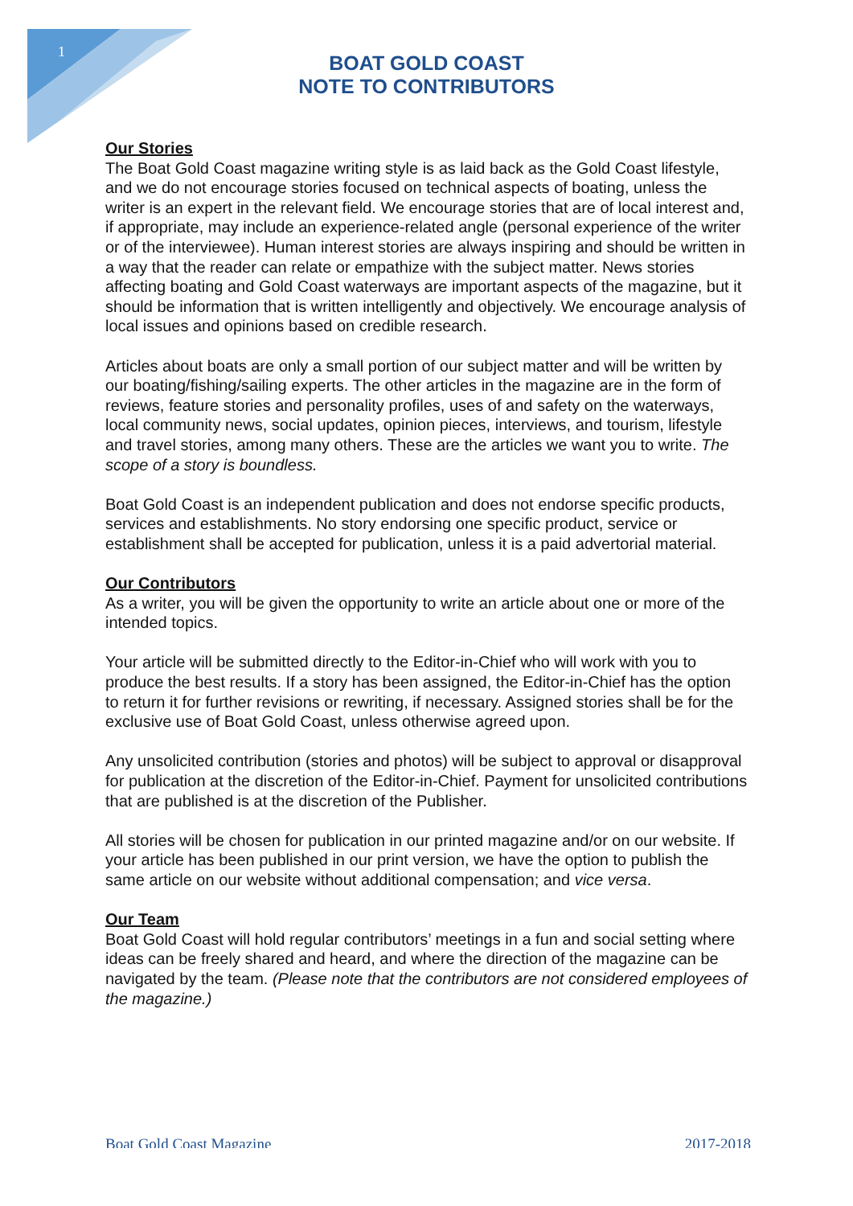1
BOAT GOLD COAST
NOTE TO CONTRIBUTORS
Our Stories
The Boat Gold Coast magazine writing style is as laid back as the Gold Coast lifestyle, and we do not encourage stories focused on technical aspects of boating, unless the writer is an expert in the relevant field. We encourage stories that are of local interest and, if appropriate, may include an experience-related angle (personal experience of the writer or of the interviewee). Human interest stories are always inspiring and should be written in a way that the reader can relate or empathize with the subject matter. News stories affecting boating and Gold Coast waterways are important aspects of the magazine, but it should be information that is written intelligently and objectively. We encourage analysis of local issues and opinions based on credible research.
Articles about boats are only a small portion of our subject matter and will be written by our boating/fishing/sailing experts. The other articles in the magazine are in the form of reviews, feature stories and personality profiles, uses of and safety on the waterways, local community news, social updates, opinion pieces, interviews, and tourism, lifestyle and travel stories, among many others. These are the articles we want you to write. The scope of a story is boundless.
Boat Gold Coast is an independent publication and does not endorse specific products, services and establishments. No story endorsing one specific product, service or establishment shall be accepted for publication, unless it is a paid advertorial material.
Our Contributors
As a writer, you will be given the opportunity to write an article about one or more of the intended topics.
Your article will be submitted directly to the Editor-in-Chief who will work with you to produce the best results. If a story has been assigned, the Editor-in-Chief has the option to return it for further revisions or rewriting, if necessary. Assigned stories shall be for the exclusive use of Boat Gold Coast, unless otherwise agreed upon.
Any unsolicited contribution (stories and photos) will be subject to approval or disapproval for publication at the discretion of the Editor-in-Chief. Payment for unsolicited contributions that are published is at the discretion of the Publisher.
All stories will be chosen for publication in our printed magazine and/or on our website. If your article has been published in our print version, we have the option to publish the same article on our website without additional compensation; and vice versa.
Our Team
Boat Gold Coast will hold regular contributors’ meetings in a fun and social setting where ideas can be freely shared and heard, and where the direction of the magazine can be navigated by the team. (Please note that the contributors are not considered employees of the magazine.)
Boat Gold Coast Magazine 2017-2018